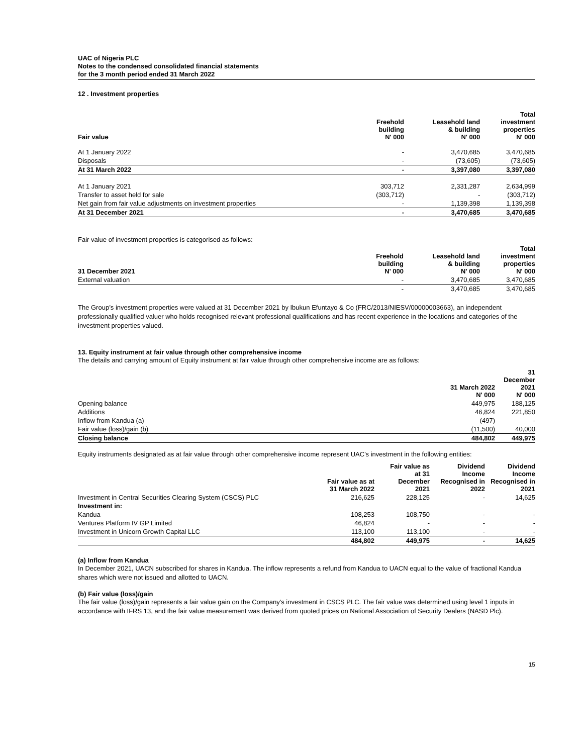UAC of Nigeria PLC
Notes to the condensed consolidated financial statements
for the 3 month period ended 31 March 2022
12 . Investment properties
| Fair value | Freehold building N' 000 | Leasehold land & building N' 000 | Total investment properties N' 000 |
| --- | --- | --- | --- |
| At 1 January 2022 | - | 3,470,685 | 3,470,685 |
| Disposals | - | (73,605) | (73,605) |
| At 31 March 2022 | - | 3,397,080 | 3,397,080 |
| At 1 January 2021 | 303,712 | 2,331,287 | 2,634,999 |
| Transfer to asset held for sale | (303,712) | - | (303,712) |
| Net gain from fair value adjustments on investment properties | - | 1,139,398 | 1,139,398 |
| At 31 December 2021 | - | 3,470,685 | 3,470,685 |
Fair value of investment properties is categorised as follows:
| 31 December 2021 | Freehold building N' 000 | Leasehold land & building N' 000 | Total investment properties N' 000 |
| --- | --- | --- | --- |
| External valuation | - | 3,470,685 | 3,470,685 |
| | - | 3,470,685 | 3,470,685 |
The Group’s investment properties were valued at 31 December 2021 by Ibukun Efuntayo & Co (FRC/2013/NIESV/00000003663), an independent professionally qualified valuer who holds recognised relevant professional qualifications and has recent experience in the locations and categories of the investment properties valued.
13. Equity instrument at fair value through other comprehensive income
The details and carrying amount of Equity instrument at fair value through other comprehensive income are as follows:
| | 31 March 2022 N' 000 | 31 December 2021 N' 000 |
| --- | --- | --- |
| Opening balance | 449,975 | 188,125 |
| Additions | 46,824 | 221,850 |
| Inflow from Kandua (a) | (497) | - |
| Fair value (loss)/gain (b) | (11,500) | 40,000 |
| Closing balance | 484,802 | 449,975 |
Equity instruments designated as at fair value through other comprehensive income represent UAC's investment in the following entities:
| | Fair value as at 31 March 2022 | Fair value as at 31 December 2021 | Dividend Income Recognised in 2022 | Dividend Income Recognised in 2021 |
| --- | --- | --- | --- | --- |
| Investment in Central Securities Clearing System (CSCS) PLC | 216,625 | 228,125 | - | 14,625 |
| Investment in: | | | | |
| Kandua | 108,253 | 108,750 | - | - |
| Ventures Platform IV GP Limited | 46,824 | - | - | - |
| Investment in Unicorn Growth Capital LLC | 113,100 | 113,100 | - | - |
| | 484,802 | 449,975 | - | 14,625 |
(a) Inflow from Kandua
In December 2021, UACN subscribed for shares in Kandua. The inflow represents a refund from Kandua to UACN equal to the value of fractional Kandua shares which were not issued and allotted to UACN.
(b) Fair value (loss)/gain
The fair value (loss)/gain represents a fair value gain on the Company's investment in CSCS PLC. The fair value was determined using level 1 inputs in accordance with IFRS 13, and the fair value measurement was derived from quoted prices on National Association of Security Dealers (NASD Plc).
15